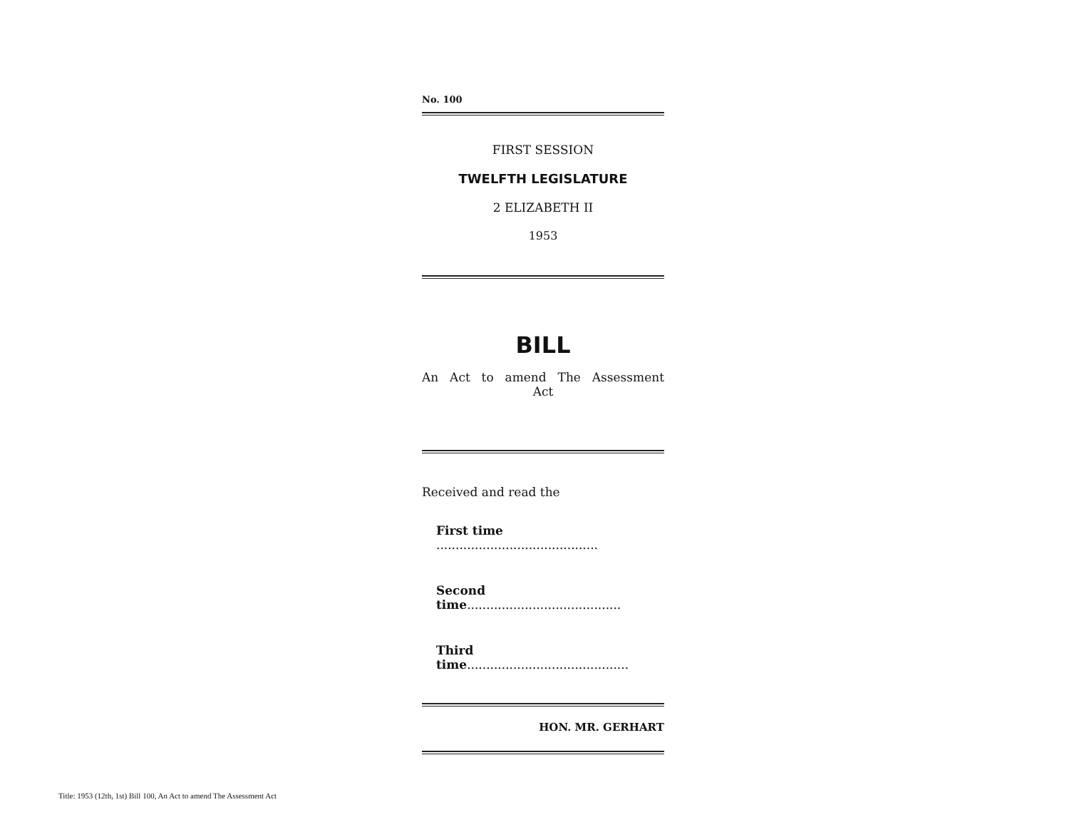No. 100
FIRST SESSION
TWELFTH LEGISLATURE
2 ELIZABETH II
1953
BILL
An Act to amend The Assessment Act
Received and read the
First time ..........................................
Second time........................................
Third time..........................................
HON. MR. GERHART
Title: 1953 (12th, 1st) Bill 100, An Act to amend The Assessment Act